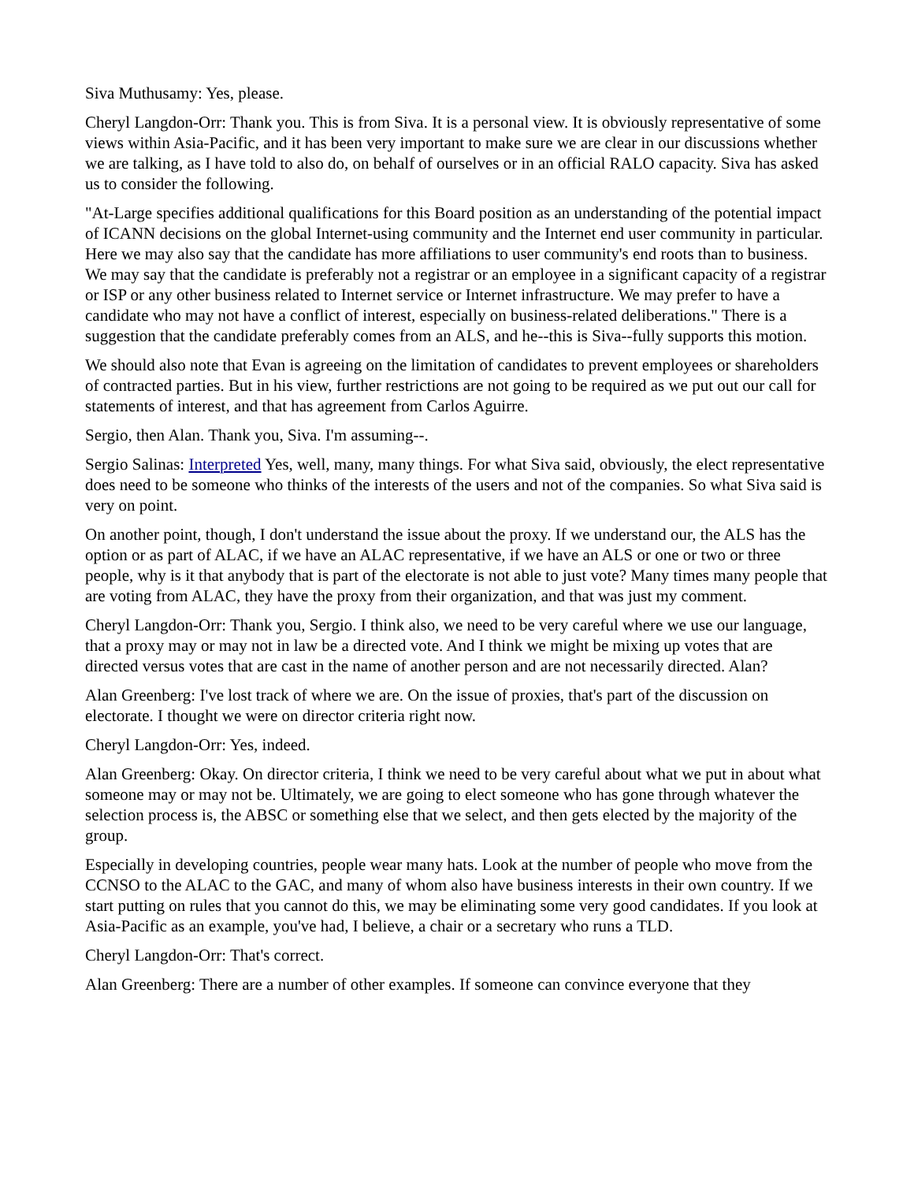Siva Muthusamy: Yes, please.
Cheryl Langdon-Orr: Thank you. This is from Siva. It is a personal view. It is obviously representative of some views within Asia-Pacific, and it has been very important to make sure we are clear in our discussions whether we are talking, as I have told to also do, on behalf of ourselves or in an official RALO capacity. Siva has asked us to consider the following.
"At-Large specifies additional qualifications for this Board position as an understanding of the potential impact of ICANN decisions on the global Internet-using community and the Internet end user community in particular. Here we may also say that the candidate has more affiliations to user community's end roots than to business. We may say that the candidate is preferably not a registrar or an employee in a significant capacity of a registrar or ISP or any other business related to Internet service or Internet infrastructure. We may prefer to have a candidate who may not have a conflict of interest, especially on business-related deliberations." There is a suggestion that the candidate preferably comes from an ALS, and he--this is Siva--fully supports this motion.
We should also note that Evan is agreeing on the limitation of candidates to prevent employees or shareholders of contracted parties. But in his view, further restrictions are not going to be required as we put out our call for statements of interest, and that has agreement from Carlos Aguirre.
Sergio, then Alan. Thank you, Siva. I'm assuming--.
Sergio Salinas: Interpreted Yes, well, many, many things. For what Siva said, obviously, the elect representative does need to be someone who thinks of the interests of the users and not of the companies. So what Siva said is very on point.
On another point, though, I don't understand the issue about the proxy. If we understand our, the ALS has the option or as part of ALAC, if we have an ALAC representative, if we have an ALS or one or two or three people, why is it that anybody that is part of the electorate is not able to just vote? Many times many people that are voting from ALAC, they have the proxy from their organization, and that was just my comment.
Cheryl Langdon-Orr: Thank you, Sergio. I think also, we need to be very careful where we use our language, that a proxy may or may not in law be a directed vote. And I think we might be mixing up votes that are directed versus votes that are cast in the name of another person and are not necessarily directed. Alan?
Alan Greenberg: I've lost track of where we are. On the issue of proxies, that's part of the discussion on electorate. I thought we were on director criteria right now.
Cheryl Langdon-Orr: Yes, indeed.
Alan Greenberg: Okay. On director criteria, I think we need to be very careful about what we put in about what someone may or may not be. Ultimately, we are going to elect someone who has gone through whatever the selection process is, the ABSC or something else that we select, and then gets elected by the majority of the group.
Especially in developing countries, people wear many hats. Look at the number of people who move from the CCNSO to the ALAC to the GAC, and many of whom also have business interests in their own country. If we start putting on rules that you cannot do this, we may be eliminating some very good candidates. If you look at Asia-Pacific as an example, you've had, I believe, a chair or a secretary who runs a TLD.
Cheryl Langdon-Orr: That's correct.
Alan Greenberg: There are a number of other examples. If someone can convince everyone that they